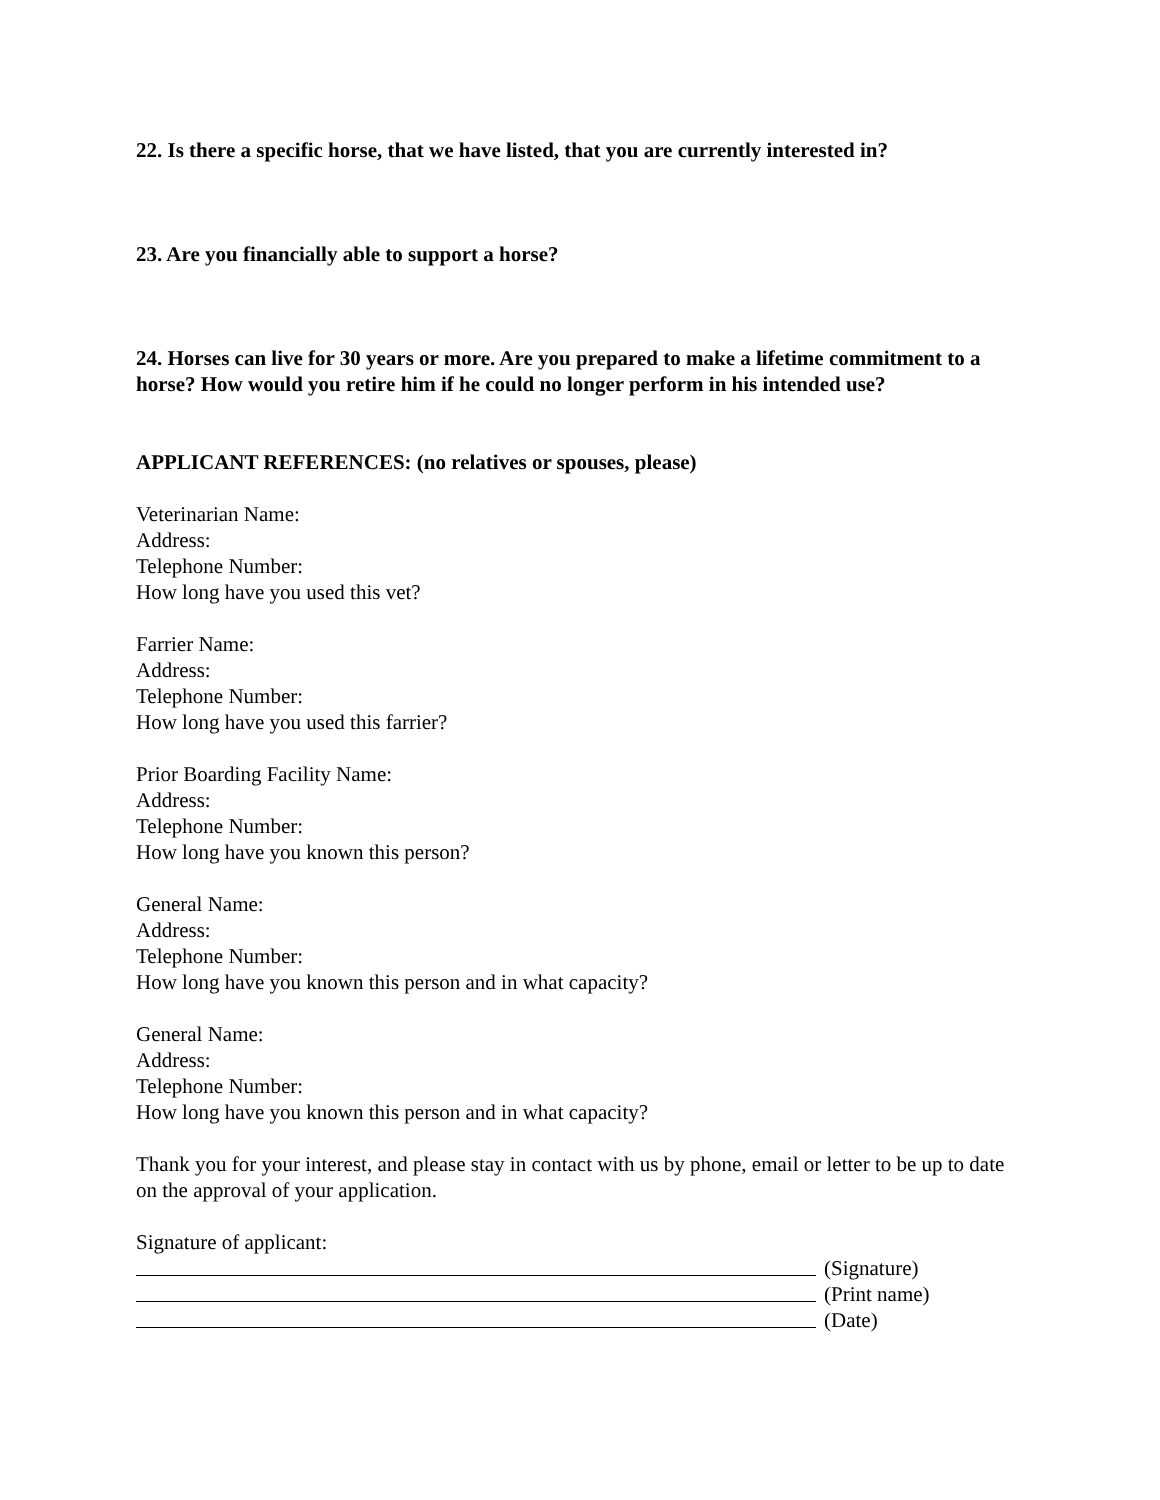22. Is there a specific horse, that we have listed, that you are currently interested in?
23. Are you financially able to support a horse?
24. Horses can live for 30 years or more. Are you prepared to make a lifetime commitment to a horse? How would you retire him if he could no longer perform in his intended use?
APPLICANT REFERENCES: (no relatives or spouses, please)
Veterinarian Name:
Address:
Telephone Number:
How long have you used this vet?
Farrier Name:
Address:
Telephone Number:
How long have you used this farrier?
Prior Boarding Facility Name:
Address:
Telephone Number:
How long have you known this person?
General Name:
Address:
Telephone Number:
How long have you known this person and in what capacity?
General Name:
Address:
Telephone Number:
How long have you known this person and in what capacity?
Thank you for your interest, and please stay in contact with us by phone, email or letter to be up to date on the approval of your application.
Signature of applicant:
(Signature)
(Print name)
(Date)